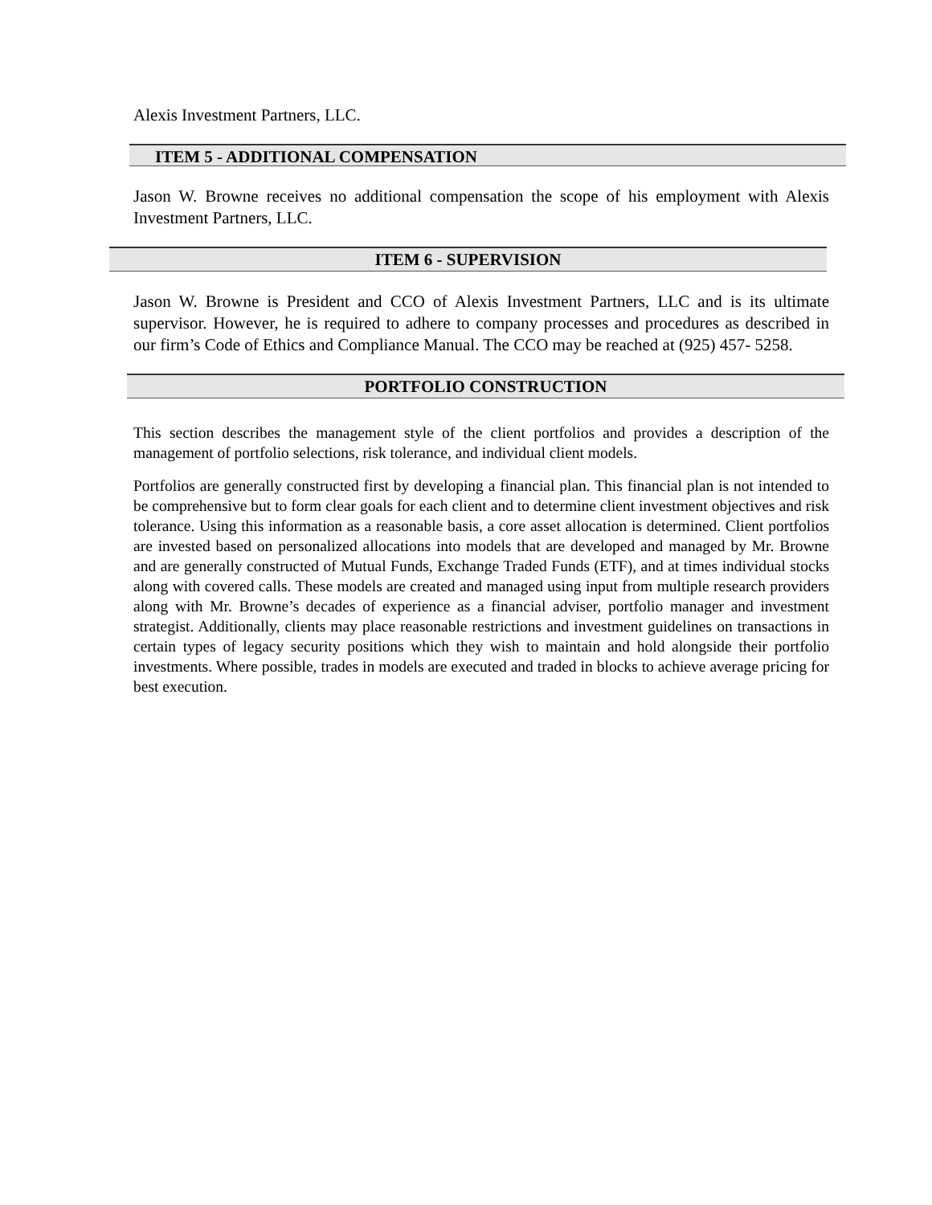Alexis Investment Partners, LLC.
ITEM 5 - ADDITIONAL COMPENSATION
Jason W. Browne receives no additional compensation the scope of his employment with Alexis Investment Partners, LLC.
ITEM 6 - SUPERVISION
Jason W. Browne is President and CCO of Alexis Investment Partners, LLC and is its ultimate supervisor. However, he is required to adhere to company processes and procedures as described in our firm’s Code of Ethics and Compliance Manual. The CCO may be reached at (925) 457- 5258.
PORTFOLIO CONSTRUCTION
This section describes the management style of the client portfolios and provides a description of the management of portfolio selections, risk tolerance, and individual client models.
Portfolios are generally constructed first by developing a financial plan. This financial plan is not intended to be comprehensive but to form clear goals for each client and to determine client investment objectives and risk tolerance. Using this information as a reasonable basis, a core asset allocation is determined. Client portfolios are invested based on personalized allocations into models that are developed and managed by Mr. Browne and are generally constructed of Mutual Funds, Exchange Traded Funds (ETF), and at times individual stocks along with covered calls. These models are created and managed using input from multiple research providers along with Mr. Browne’s decades of experience as a financial adviser, portfolio manager and investment strategist. Additionally, clients may place reasonable restrictions and investment guidelines on transactions in certain types of legacy security positions which they wish to maintain and hold alongside their portfolio investments. Where possible, trades in models are executed and traded in blocks to achieve average pricing for best execution.